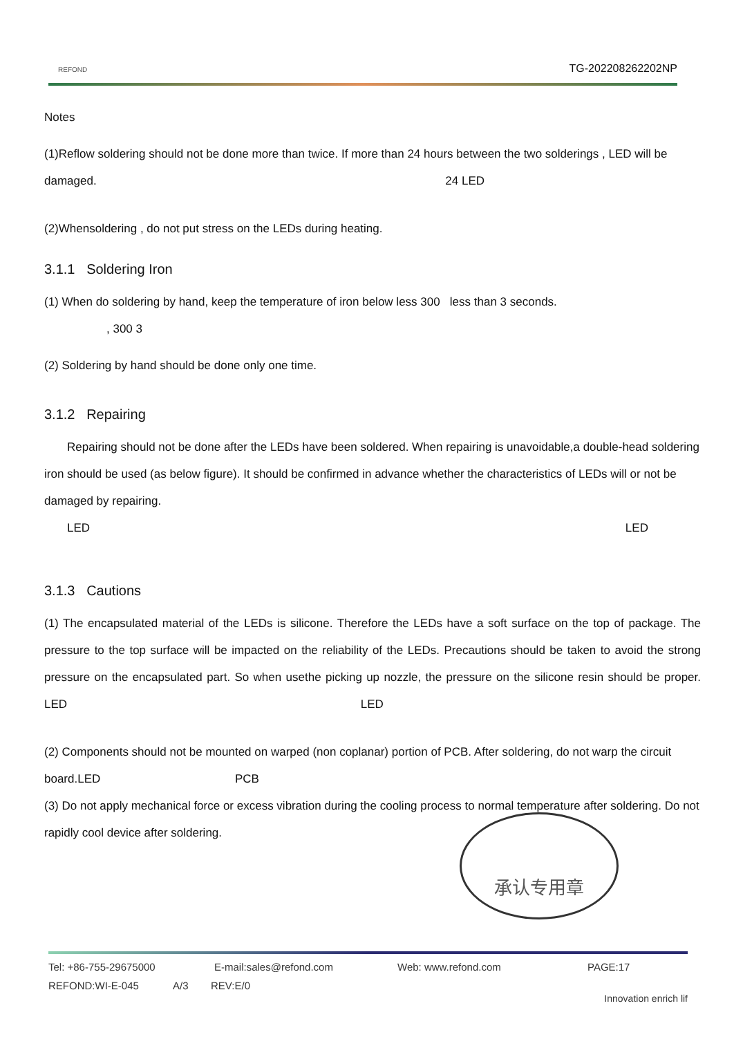REFOND TG-202208262202NP
Notes
(1)Reflow soldering should not be done more than twice. If more than 24 hours between the two solderings , LED will be damaged. 24 LED
(2)Whensoldering , do not put stress on the LEDs during heating.
3.1.1 Soldering Iron
(1) When do soldering by hand, keep the temperature of iron below less 300 less than 3 seconds.
, 300 3
(2) Soldering by hand should be done only one time.
3.1.2 Repairing
Repairing should not be done after the LEDs have been soldered. When repairing is unavoidable,a double-head soldering iron should be used (as below figure). It should be confirmed in advance whether the characteristics of LEDs will or not be damaged by repairing.
LED LED
3.1.3 Cautions
(1) The encapsulated material of the LEDs is silicone. Therefore the LEDs have a soft surface on the top of package. The pressure to the top surface will be impacted on the reliability of the LEDs. Precautions should be taken to avoid the strong pressure on the encapsulated part. So when usethe picking up nozzle, the pressure on the silicone resin should be proper. LED LED
(2) Components should not be mounted on warped (non coplanar) portion of PCB. After soldering, do not warp the circuit board.LED PCB
(3) Do not apply mechanical force or excess vibration during the cooling process to normal temperature after soldering. Do not rapidly cool device after soldering.
承认专用章
Tel: +86-755-29675000 E-mail:sales@refond.com Web: www.refond.com PAGE:17
REFOND:WI-E-045 A/3 REV:E/0
Innovation enrich lif